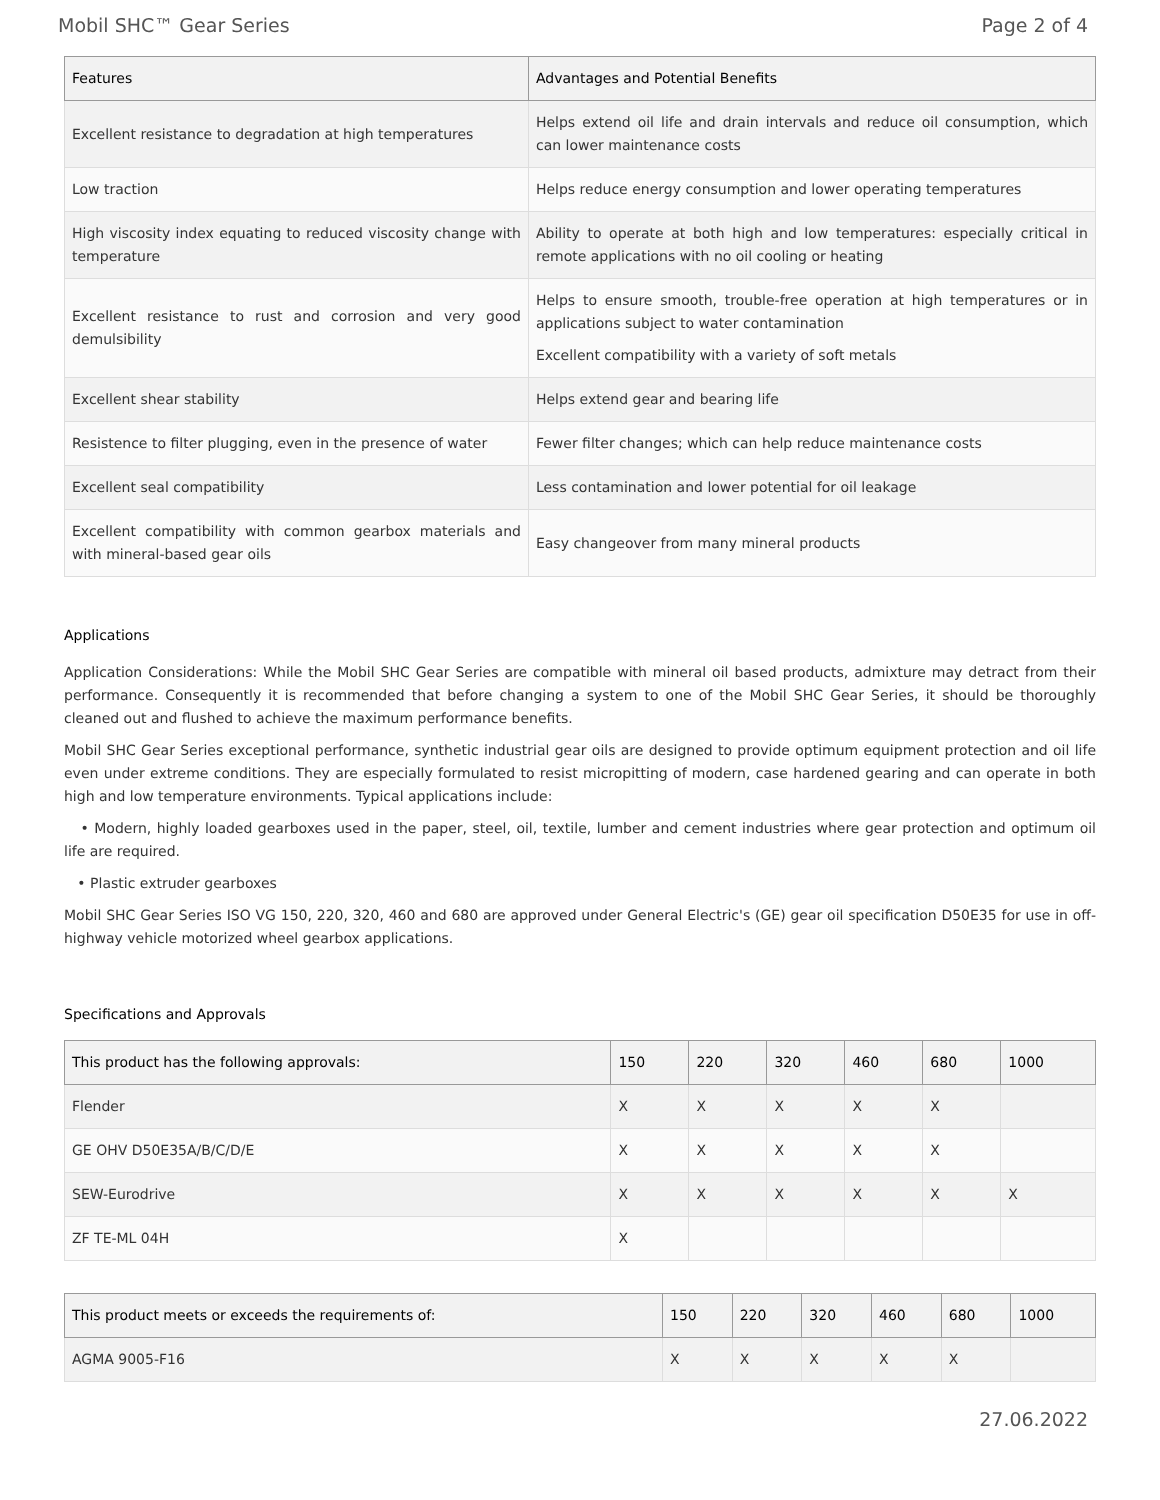Mobil SHC™ Gear Series Page 2 of 4
| Features | Advantages and Potential Benefits |
| --- | --- |
| Excellent resistance to degradation at high temperatures | Helps extend oil life and drain intervals and reduce oil consumption, which can lower maintenance costs |
| Low traction | Helps reduce energy consumption and lower operating temperatures |
| High viscosity index equating to reduced viscosity change with temperature | Ability to operate at both high and low temperatures: especially critical in remote applications with no oil cooling or heating |
| Excellent resistance to rust and corrosion and very good demulsibility | Helps to ensure smooth, trouble-free operation at high temperatures or in applications subject to water contamination Excellent compatibility with a variety of soft metals |
| Excellent shear stability | Helps extend gear and bearing life |
| Resistence to filter plugging, even in the presence of water | Fewer filter changes; which can help reduce maintenance costs |
| Excellent seal compatibility | Less contamination and lower potential for oil leakage |
| Excellent compatibility with common gearbox materials and with mineral-based gear oils | Easy changeover from many mineral products |
Applications
Application Considerations: While the Mobil SHC Gear Series are compatible with mineral oil based products, admixture may detract from their performance. Consequently it is recommended that before changing a system to one of the Mobil SHC Gear Series, it should be thoroughly cleaned out and flushed to achieve the maximum performance benefits.
Mobil SHC Gear Series exceptional performance, synthetic industrial gear oils are designed to provide optimum equipment protection and oil life even under extreme conditions. They are especially formulated to resist micropitting of modern, case hardened gearing and can operate in both high and low temperature environments. Typical applications include:
• Modern, highly loaded gearboxes used in the paper, steel, oil, textile, lumber and cement industries where gear protection and optimum oil life are required.
• Plastic extruder gearboxes
Mobil SHC Gear Series ISO VG 150, 220, 320, 460 and 680 are approved under General Electric's (GE) gear oil specification D50E35 for use in off-highway vehicle motorized wheel gearbox applications.
Specifications and Approvals
| This product has the following approvals: | 150 | 220 | 320 | 460 | 680 | 1000 |
| --- | --- | --- | --- | --- | --- | --- |
| Flender | X | X | X | X | X | |
| GE OHV D50E35A/B/C/D/E | X | X | X | X | X | |
| SEW-Eurodrive | X | X | X | X | X | X |
| ZF TE-ML 04H | X | | | | | |
| This product meets or exceeds the requirements of: | 150 | 220 | 320 | 460 | 680 | 1000 |
| --- | --- | --- | --- | --- | --- | --- |
| AGMA 9005-F16 | X | X | X | X | X | |
27.06.2022